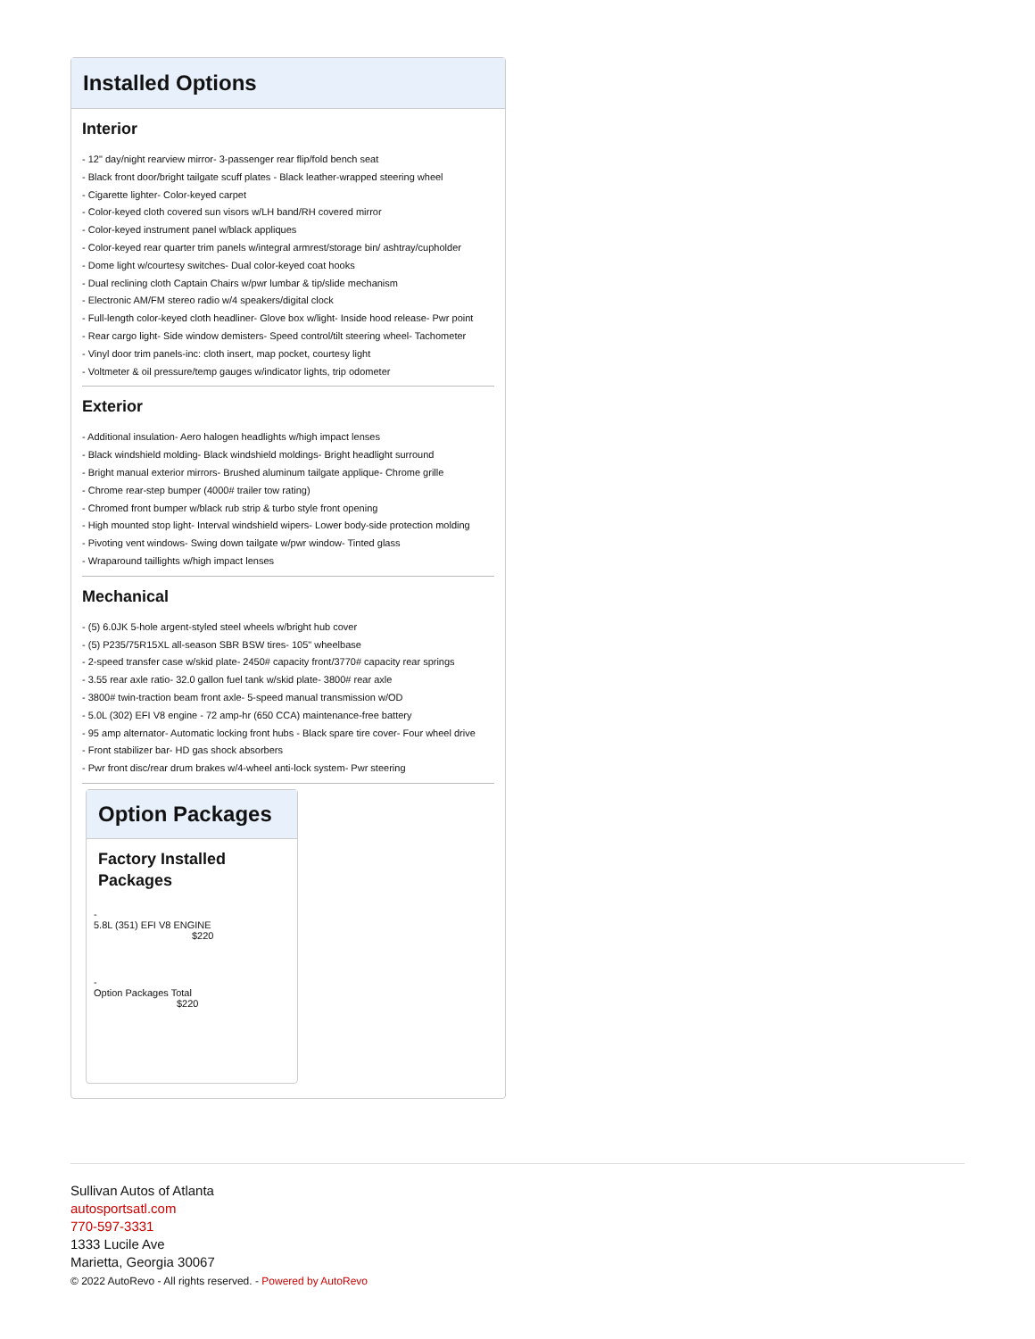Installed Options
Interior
- 12" day/night rearview mirror- 3-passenger rear flip/fold bench seat
- Black front door/bright tailgate scuff plates - Black leather-wrapped steering wheel
- Cigarette lighter- Color-keyed carpet
- Color-keyed cloth covered sun visors w/LH band/RH covered mirror
- Color-keyed instrument panel w/black appliques
- Color-keyed rear quarter trim panels w/integral armrest/storage bin/ ashtray/cupholder
- Dome light w/courtesy switches- Dual color-keyed coat hooks
- Dual reclining cloth Captain Chairs w/pwr lumbar & tip/slide mechanism
- Electronic AM/FM stereo radio w/4 speakers/digital clock
- Full-length color-keyed cloth headliner- Glove box w/light- Inside hood release- Pwr point
- Rear cargo light- Side window demisters- Speed control/tilt steering wheel- Tachometer
- Vinyl door trim panels-inc: cloth insert, map pocket, courtesy light
- Voltmeter & oil pressure/temp gauges w/indicator lights, trip odometer
Exterior
- Additional insulation- Aero halogen headlights w/high impact lenses
- Black windshield molding- Black windshield moldings- Bright headlight surround
- Bright manual exterior mirrors- Brushed aluminum tailgate applique- Chrome grille
- Chrome rear-step bumper (4000# trailer tow rating)
- Chromed front bumper w/black rub strip & turbo style front opening
- High mounted stop light- Interval windshield wipers- Lower body-side protection molding
- Pivoting vent windows- Swing down tailgate w/pwr window- Tinted glass
- Wraparound taillights w/high impact lenses
Mechanical
- (5) 6.0JK 5-hole argent-styled steel wheels w/bright hub cover
- (5) P235/75R15XL all-season SBR BSW tires- 105" wheelbase
- 2-speed transfer case w/skid plate- 2450# capacity front/3770# capacity rear springs
- 3.55 rear axle ratio- 32.0 gallon fuel tank w/skid plate- 3800# rear axle
- 3800# twin-traction beam front axle- 5-speed manual transmission w/OD
- 5.0L (302) EFI V8 engine - 72 amp-hr (650 CCA) maintenance-free battery
- 95 amp alternator- Automatic locking front hubs - Black spare tire cover- Four wheel drive
- Front stabilizer bar- HD gas shock absorbers
- Pwr front disc/rear drum brakes w/4-wheel anti-lock system- Pwr steering
Option Packages
Factory Installed Packages
-
5.8L (351) EFI V8 ENGINE
$220
-
Option Packages Total
$220
Sullivan Autos of Atlanta
autosportsatl.com
770-597-3331
1333 Lucile Ave
Marietta, Georgia 30067
© 2022 AutoRevo - All rights reserved. - Powered by AutoRevo